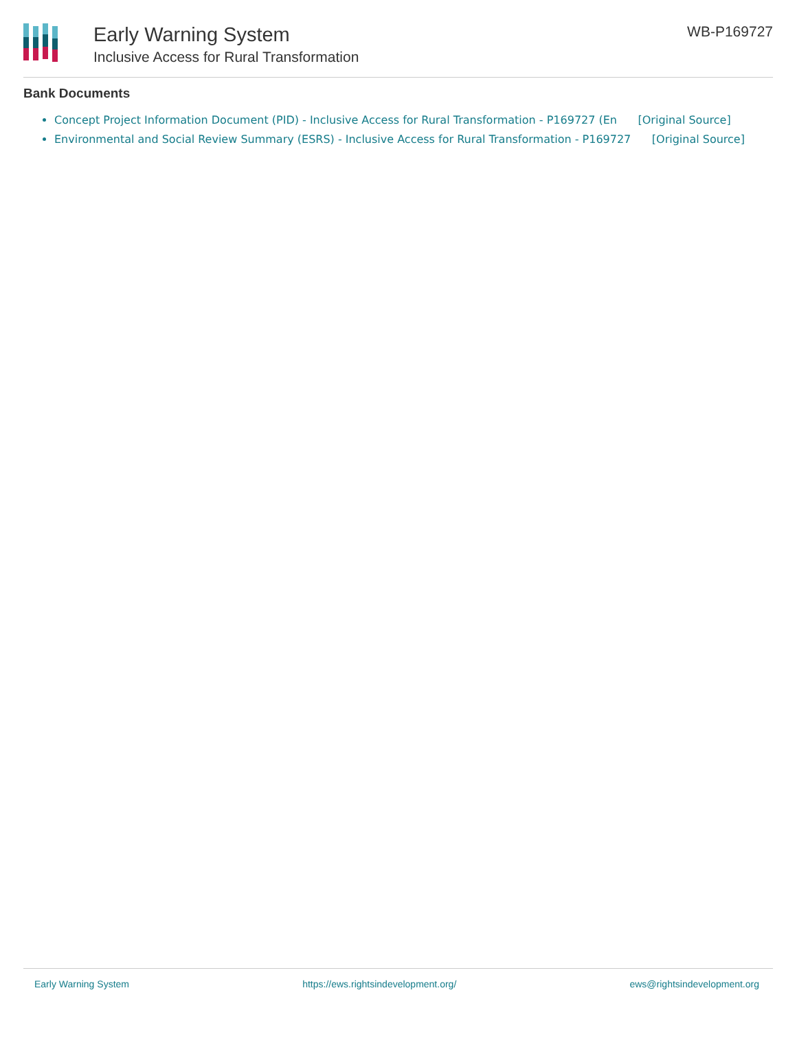Early Warning System
Inclusive Access for Rural Transformation
WB-P169727
Bank Documents
Concept Project Information Document (PID) - Inclusive Access for Rural Transformation - P169727 (En [Original Source]
Environmental and Social Review Summary (ESRS) - Inclusive Access for Rural Transformation - P169727 [Original Source]
Early Warning System https://ews.rightsindevelopment.org/ ews@rightsindevelopment.org